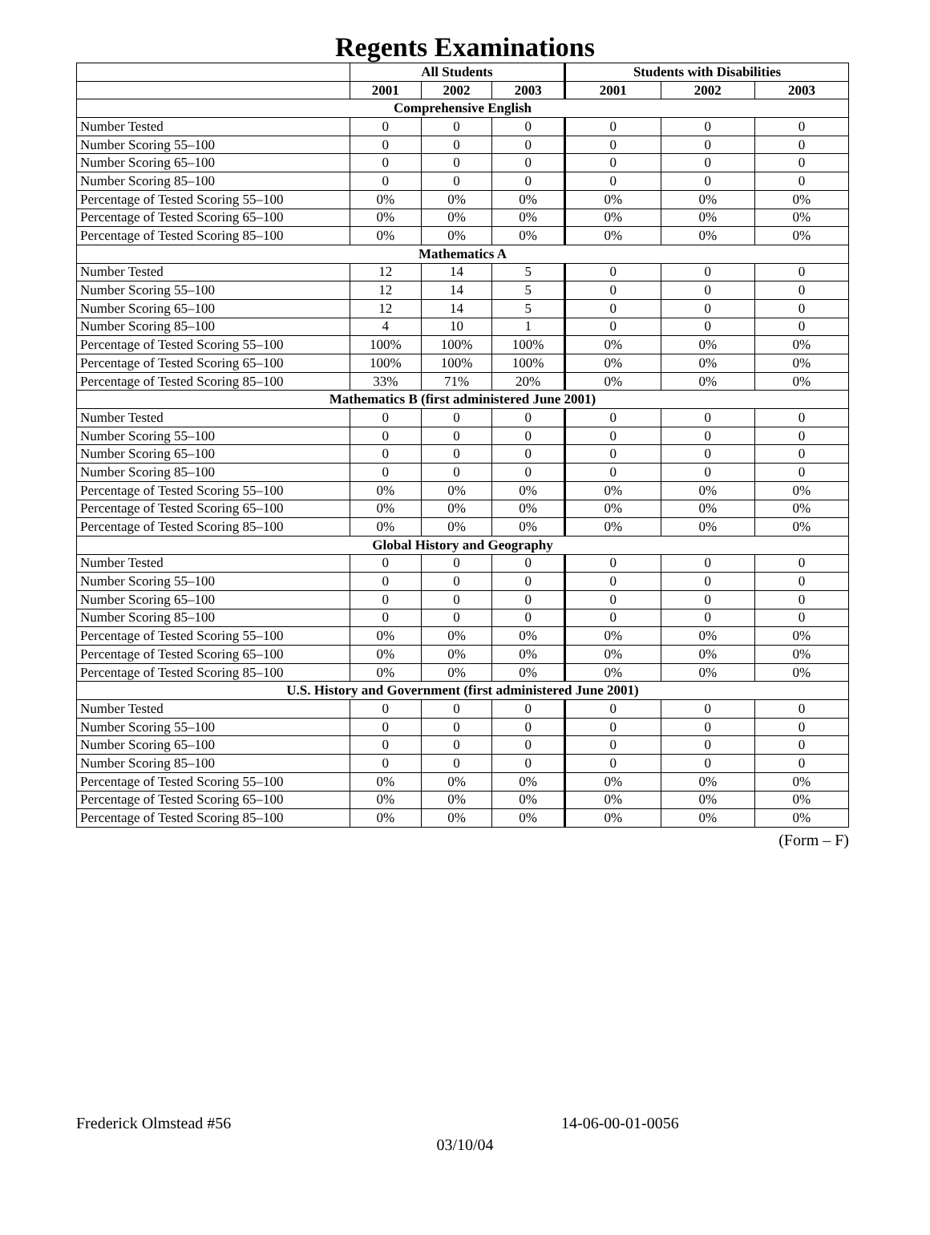Regents Examinations
| | All Students | | | Students with Disabilities | | |
| --- | --- | --- | --- | --- | --- | --- |
| | 2001 | 2002 | 2003 | 2001 | 2002 | 2003 |
| Comprehensive English | | | | | | |
| Number Tested | 0 | 0 | 0 | 0 | 0 | 0 |
| Number Scoring 55–100 | 0 | 0 | 0 | 0 | 0 | 0 |
| Number Scoring 65–100 | 0 | 0 | 0 | 0 | 0 | 0 |
| Number Scoring 85–100 | 0 | 0 | 0 | 0 | 0 | 0 |
| Percentage of Tested Scoring 55–100 | 0% | 0% | 0% | 0% | 0% | 0% |
| Percentage of Tested Scoring 65–100 | 0% | 0% | 0% | 0% | 0% | 0% |
| Percentage of Tested Scoring 85–100 | 0% | 0% | 0% | 0% | 0% | 0% |
| Mathematics A | | | | | | |
| Number Tested | 12 | 14 | 5 | 0 | 0 | 0 |
| Number Scoring 55–100 | 12 | 14 | 5 | 0 | 0 | 0 |
| Number Scoring 65–100 | 12 | 14 | 5 | 0 | 0 | 0 |
| Number Scoring 85–100 | 4 | 10 | 1 | 0 | 0 | 0 |
| Percentage of Tested Scoring 55–100 | 100% | 100% | 100% | 0% | 0% | 0% |
| Percentage of Tested Scoring 65–100 | 100% | 100% | 100% | 0% | 0% | 0% |
| Percentage of Tested Scoring 85–100 | 33% | 71% | 20% | 0% | 0% | 0% |
| Mathematics B (first administered June 2001) | | | | | | |
| Number Tested | 0 | 0 | 0 | 0 | 0 | 0 |
| Number Scoring 55–100 | 0 | 0 | 0 | 0 | 0 | 0 |
| Number Scoring 65–100 | 0 | 0 | 0 | 0 | 0 | 0 |
| Number Scoring 85–100 | 0 | 0 | 0 | 0 | 0 | 0 |
| Percentage of Tested Scoring 55–100 | 0% | 0% | 0% | 0% | 0% | 0% |
| Percentage of Tested Scoring 65–100 | 0% | 0% | 0% | 0% | 0% | 0% |
| Percentage of Tested Scoring 85–100 | 0% | 0% | 0% | 0% | 0% | 0% |
| Global History and Geography | | | | | | |
| Number Tested | 0 | 0 | 0 | 0 | 0 | 0 |
| Number Scoring 55–100 | 0 | 0 | 0 | 0 | 0 | 0 |
| Number Scoring 65–100 | 0 | 0 | 0 | 0 | 0 | 0 |
| Number Scoring 85–100 | 0 | 0 | 0 | 0 | 0 | 0 |
| Percentage of Tested Scoring 55–100 | 0% | 0% | 0% | 0% | 0% | 0% |
| Percentage of Tested Scoring 65–100 | 0% | 0% | 0% | 0% | 0% | 0% |
| Percentage of Tested Scoring 85–100 | 0% | 0% | 0% | 0% | 0% | 0% |
| U.S. History and Government (first administered June 2001) | | | | | | |
| Number Tested | 0 | 0 | 0 | 0 | 0 | 0 |
| Number Scoring 55–100 | 0 | 0 | 0 | 0 | 0 | 0 |
| Number Scoring 65–100 | 0 | 0 | 0 | 0 | 0 | 0 |
| Number Scoring 85–100 | 0 | 0 | 0 | 0 | 0 | 0 |
| Percentage of Tested Scoring 55–100 | 0% | 0% | 0% | 0% | 0% | 0% |
| Percentage of Tested Scoring 65–100 | 0% | 0% | 0% | 0% | 0% | 0% |
| Percentage of Tested Scoring 85–100 | 0% | 0% | 0% | 0% | 0% | 0% |
(Form – F)
Frederick Olmstead #56 14-06-00-01-0056
03/10/04